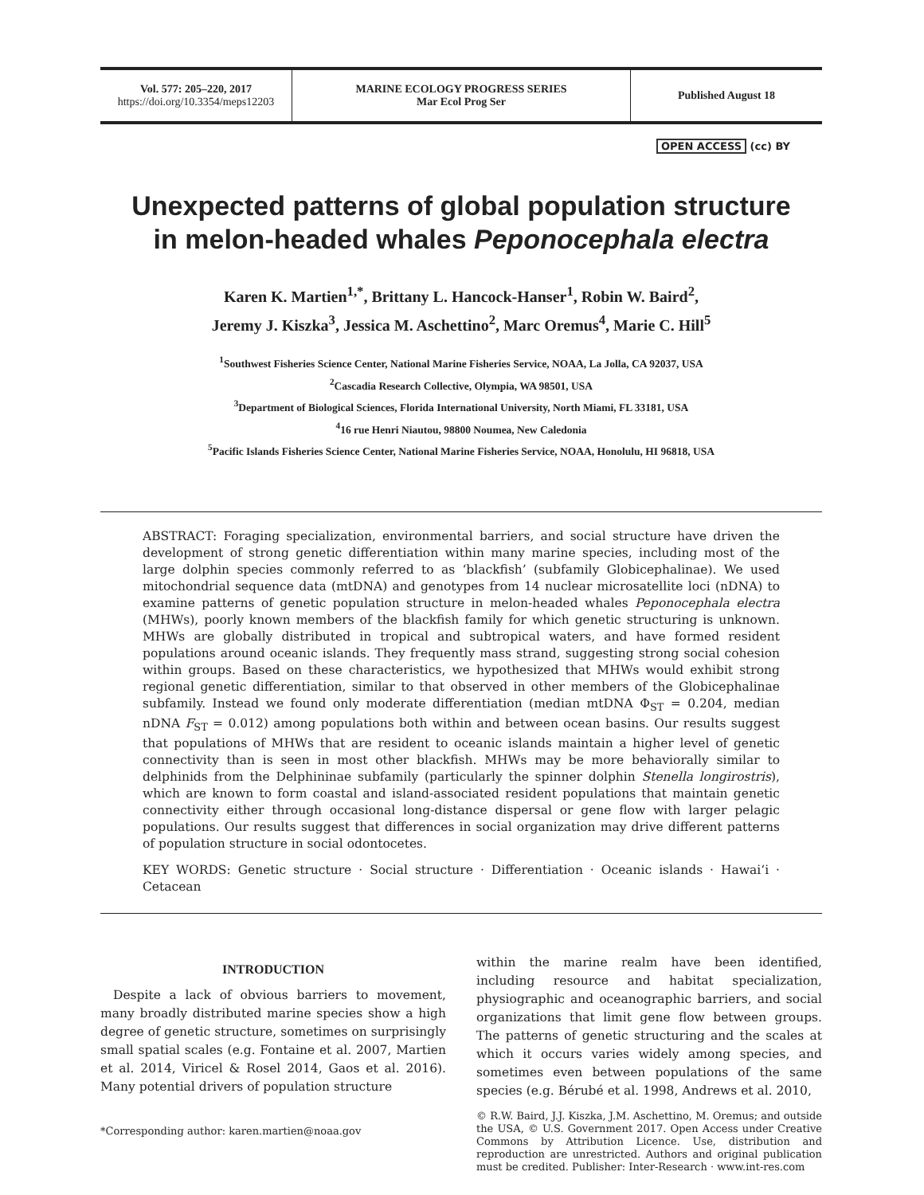Vol. 577: 205–220, 2017
https://doi.org/10.3354/meps12203
MARINE ECOLOGY PROGRESS SERIES
Mar Ecol Prog Ser
Published August 18
OPEN ACCESS (cc) BY
Unexpected patterns of global population structure
in melon-headed whales Peponocephala electra
Karen K. Martien<sup>1,*</sup>, Brittany L. Hancock-Hanser<sup>1</sup>, Robin W. Baird<sup>2</sup>,
Jeremy J. Kiszka<sup>3</sup>, Jessica M. Aschettino<sup>2</sup>, Marc Oremus<sup>4</sup>, Marie C. Hill<sup>5</sup>
<sup>1</sup> Southwest Fisheries Science Center, National Marine Fisheries Service, NOAA, La Jolla, CA 92037, USA
<sup>2</sup> Cascadia Research Collective, Olympia, WA 98501, USA
<sup>3</sup> Department of Biological Sciences, Florida International University, North Miami, FL 33181, USA
<sup>4</sup> 16 rue Henri Niautou, 98800 Noumea, New Caledonia
<sup>5</sup> Pacific Islands Fisheries Science Center, National Marine Fisheries Service, NOAA, Honolulu, HI 96818, USA
ABSTRACT: Foraging specialization, environmental barriers, and social structure have driven the development of strong genetic differentiation within many marine species, including most of the large dolphin species commonly referred to as ‘blackfish’ (subfamily Globicephalinae). We used mitochondrial sequence data (mtDNA) and genotypes from 14 nuclear microsatellite loci (nDNA) to examine patterns of genetic population structure in melon-headed whales Peponocephala electra (MHWs), poorly known members of the blackfish family for which genetic structuring is unknown. MHWs are globally distributed in tropical and subtropical waters, and have formed resident populations around oceanic islands. They frequently mass strand, suggesting strong social cohesion within groups. Based on these characteristics, we hypothesized that MHWs would exhibit strong regional genetic differentiation, similar to that observed in other members of the Globicephalinae subfamily. Instead we found only moderate differentiation (median mtDNA Φ<sub>ST</sub> = 0.204, median nDNA F<sub>ST</sub> = 0.012) among populations both within and between ocean basins. Our results suggest that populations of MHWs that are resident to oceanic islands maintain a higher level of genetic connectivity than is seen in most other blackfish. MHWs may be more behaviorally similar to delphinids from the Delphininae subfamily (particularly the spinner dolphin Stenella longirostris), which are known to form coastal and island-associated resident populations that maintain genetic connectivity either through occasional long-distance dispersal or gene flow with larger pelagic populations. Our results suggest that differences in social organization may drive different patterns of population structure in social odontocetes.
KEY WORDS: Genetic structure · Social structure · Differentiation · Oceanic islands · Hawai‘i · Cetacean
INTRODUCTION
Despite a lack of obvious barriers to movement, many broadly distributed marine species show a high degree of genetic structure, sometimes on surprisingly small spatial scales (e.g. Fontaine et al. 2007, Martien et al. 2014, Viricel & Rosel 2014, Gaos et al. 2016). Many potential drivers of population structure
*Corresponding author: karen.martien@noaa.gov
within the marine realm have been identified, including resource and habitat specialization, physiographic and oceanographic barriers, and social organizations that limit gene flow between groups. The patterns of genetic structuring and the scales at which it occurs varies widely among species, and sometimes even between populations of the same species (e.g. Bérubé et al. 1998, Andrews et al. 2010,
© R.W. Baird, J.J. Kiszka, J.M. Aschettino, M. Oremus; and outside the USA, © U.S. Government 2017. Open Access under Creative Commons by Attribution Licence. Use, distribution and reproduction are unrestricted. Authors and original publication must be credited. Publisher: Inter-Research · www.int-res.com